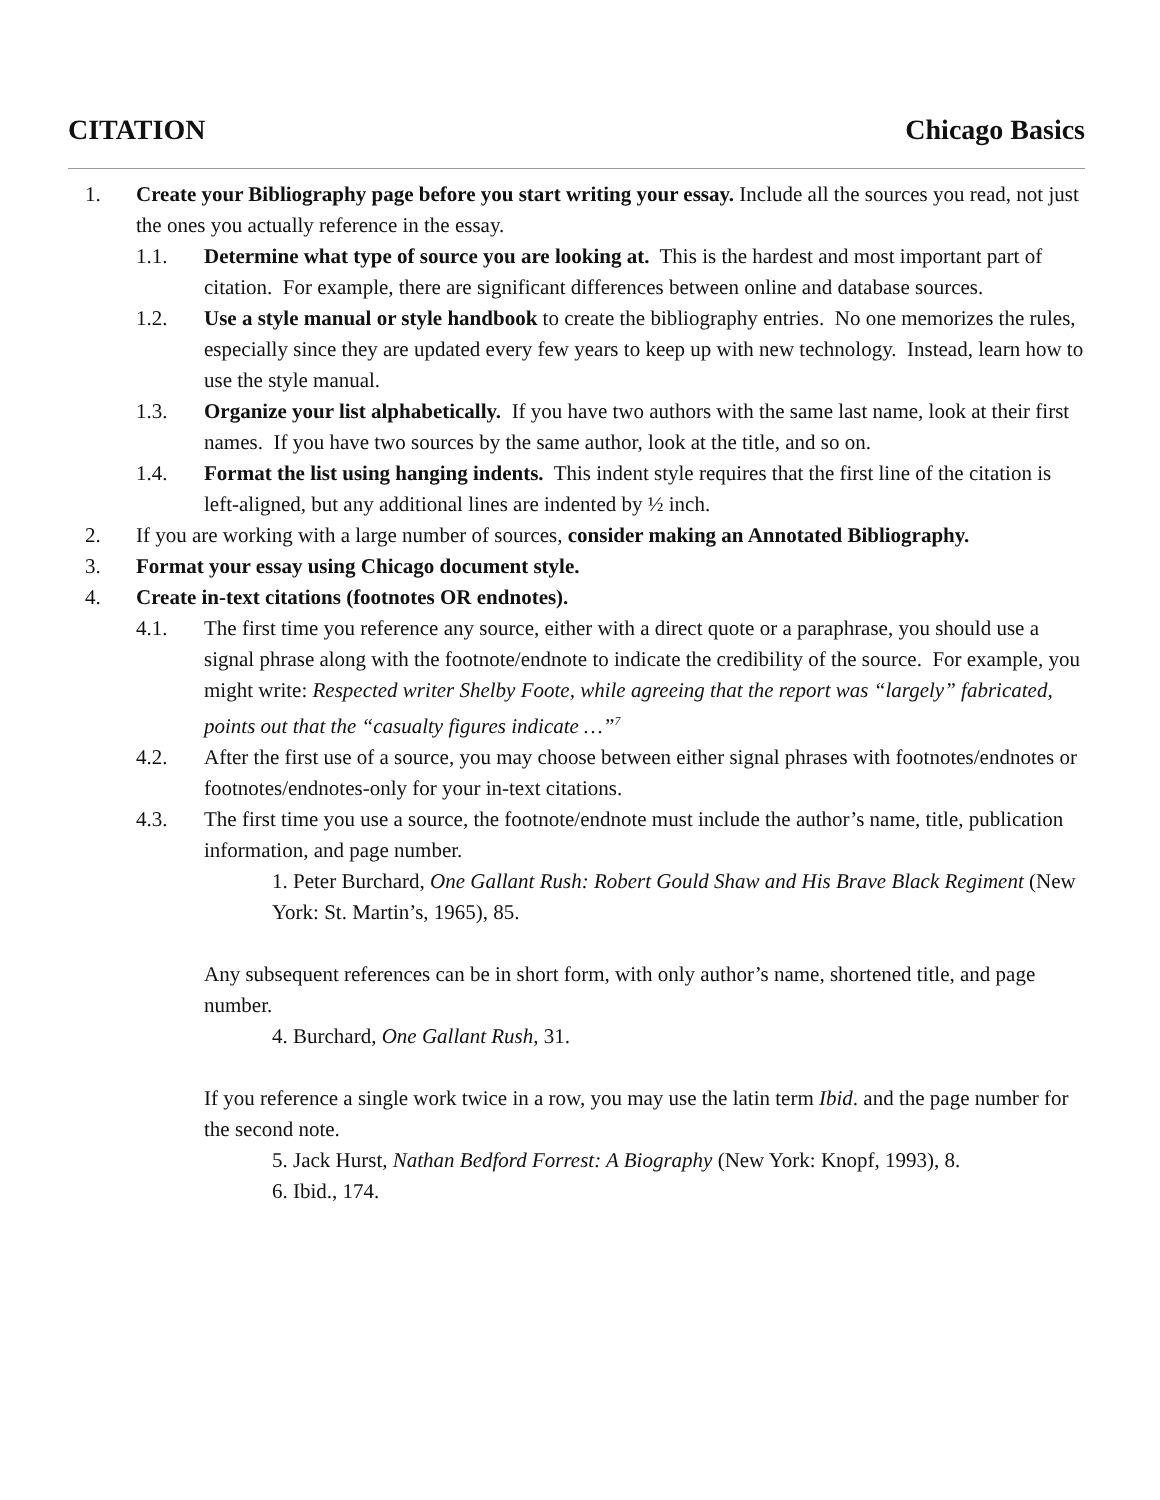CITATION Chicago Basics
1. Create your Bibliography page before you start writing your essay. Include all the sources you read, not just the ones you actually reference in the essay.
1.1. Determine what type of source you are looking at. This is the hardest and most important part of citation. For example, there are significant differences between online and database sources.
1.2. Use a style manual or style handbook to create the bibliography entries. No one memorizes the rules, especially since they are updated every few years to keep up with new technology. Instead, learn how to use the style manual.
1.3. Organize your list alphabetically. If you have two authors with the same last name, look at their first names. If you have two sources by the same author, look at the title, and so on.
1.4. Format the list using hanging indents. This indent style requires that the first line of the citation is left-aligned, but any additional lines are indented by ½ inch.
2. If you are working with a large number of sources, consider making an Annotated Bibliography.
3. Format your essay using Chicago document style.
4. Create in-text citations (footnotes OR endnotes).
4.1. The first time you reference any source, either with a direct quote or a paraphrase, you should use a signal phrase along with the footnote/endnote to indicate the credibility of the source. For example, you might write: Respected writer Shelby Foote, while agreeing that the report was “largely” fabricated, points out that the “casualty figures indicate …”<sup>7</sup>
4.2. After the first use of a source, you may choose between either signal phrases with footnotes/endnotes or footnotes/endnotes-only for your in-text citations.
4.3. The first time you use a source, the footnote/endnote must include the author’s name, title, publication information, and page number.
1. Peter Burchard, One Gallant Rush: Robert Gould Shaw and His Brave Black Regiment (New York: St. Martin’s, 1965), 85.
Any subsequent references can be in short form, with only author’s name, shortened title, and page number.
4. Burchard, One Gallant Rush, 31.
If you reference a single work twice in a row, you may use the latin term Ibid. and the page number for the second note.
5. Jack Hurst, Nathan Bedford Forrest: A Biography (New York: Knopf, 1993), 8.
6. Ibid., 174.